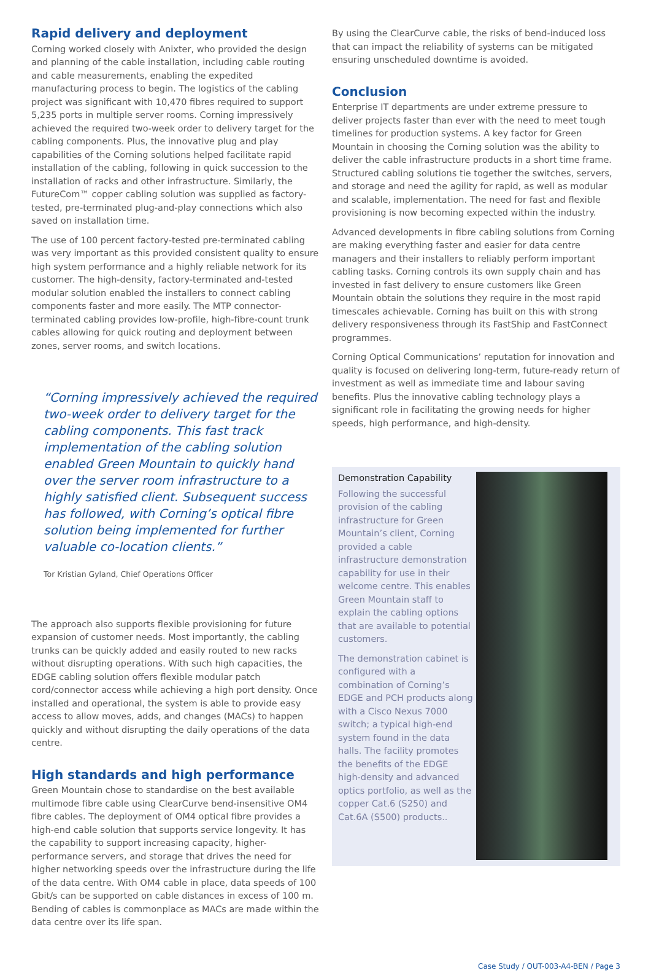Rapid delivery and deployment
Corning worked closely with Anixter, who provided the design and planning of the cable installation, including cable routing and cable measurements, enabling the expedited manufacturing process to begin. The logistics of the cabling project was significant with 10,470 fibres required to support 5,235 ports in multiple server rooms. Corning impressively achieved the required two-week order to delivery target for the cabling components. Plus, the innovative plug and play capabilities of the Corning solutions helped facilitate rapid installation of the cabling, following in quick succession to the installation of racks and other infrastructure. Similarly, the FutureCom™ copper cabling solution was supplied as factory-tested, pre-terminated plug-and-play connections which also saved on installation time.
The use of 100 percent factory-tested pre-terminated cabling was very important as this provided consistent quality to ensure high system performance and a highly reliable network for its customer. The high-density, factory-terminated and-tested modular solution enabled the installers to connect cabling components faster and more easily. The MTP connector-terminated cabling provides low-profile, high-fibre-count trunk cables allowing for quick routing and deployment between zones, server rooms, and switch locations.
“Corning impressively achieved the required two-week order to delivery target for the cabling components. This fast track implementation of the cabling solution enabled Green Mountain to quickly hand over the server room infrastructure to a highly satisfied client. Subsequent success has followed, with Corning’s optical fibre solution being implemented for further valuable co-location clients.”
Tor Kristian Gyland, Chief Operations Officer
The approach also supports flexible provisioning for future expansion of customer needs. Most importantly, the cabling trunks can be quickly added and easily routed to new racks without disrupting operations. With such high capacities, the EDGE cabling solution offers flexible modular patch cord/connector access while achieving a high port density. Once installed and operational, the system is able to provide easy access to allow moves, adds, and changes (MACs) to happen quickly and without disrupting the daily operations of the data centre.
High standards and high performance
Green Mountain chose to standardise on the best available multimode fibre cable using ClearCurve bend-insensitive OM4 fibre cables. The deployment of OM4 optical fibre provides a high-end cable solution that supports service longevity. It has the capability to support increasing capacity, higher-performance servers, and storage that drives the need for higher networking speeds over the infrastructure during the life of the data centre. With OM4 cable in place, data speeds of 100 Gbit/s can be supported on cable distances in excess of 100 m. Bending of cables is commonplace as MACs are made within the data centre over its life span.
By using the ClearCurve cable, the risks of bend-induced loss that can impact the reliability of systems can be mitigated ensuring unscheduled downtime is avoided.
Conclusion
Enterprise IT departments are under extreme pressure to deliver projects faster than ever with the need to meet tough timelines for production systems. A key factor for Green Mountain in choosing the Corning solution was the ability to deliver the cable infrastructure products in a short time frame. Structured cabling solutions tie together the switches, servers, and storage and need the agility for rapid, as well as modular and scalable, implementation. The need for fast and flexible provisioning is now becoming expected within the industry.
Advanced developments in fibre cabling solutions from Corning are making everything faster and easier for data centre managers and their installers to reliably perform important cabling tasks. Corning controls its own supply chain and has invested in fast delivery to ensure customers like Green Mountain obtain the solutions they require in the most rapid timescales achievable. Corning has built on this with strong delivery responsiveness through its FastShip and FastConnect programmes.
Corning Optical Communications’ reputation for innovation and quality is focused on delivering long-term, future-ready return of investment as well as immediate time and labour saving benefits. Plus the innovative cabling technology plays a significant role in facilitating the growing needs for higher speeds, high performance, and high-density.
Demonstration Capability
Following the successful provision of the cabling infrastructure for Green Mountain’s client, Corning provided a cable infrastructure demonstration capability for use in their welcome centre. This enables Green Mountain staff to explain the cabling options that are available to potential customers.
The demonstration cabinet is configured with a combination of Corning’s EDGE and PCH products along with a Cisco Nexus 7000 switch; a typical high-end system found in the data halls. The facility promotes the benefits of the EDGE high-density and advanced optics portfolio, as well as the copper Cat.6 (S250) and Cat.6A (S500) products..
Case Study / OUT-003-A4-BEN / Page 3